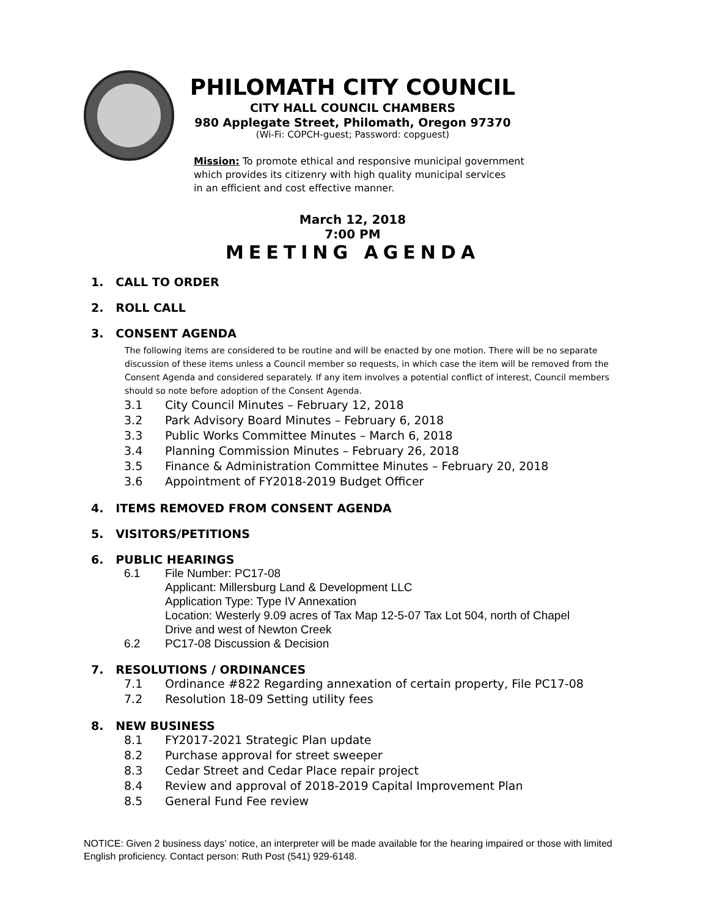PHILOMATH CITY COUNCIL
CITY HALL COUNCIL CHAMBERS
980 Applegate Street, Philomath, Oregon 97370
(Wi-Fi: COPCH-guest; Password: copguest)
Mission: To promote ethical and responsive municipal government
which provides its citizenry with high quality municipal services
in an efficient and cost effective manner.
March 12, 2018
7:00 PM
MEETING AGENDA
1. CALL TO ORDER
2. ROLL CALL
3. CONSENT AGENDA
The following items are considered to be routine and will be enacted by one motion. There will be no separate discussion of these items unless a Council member so requests, in which case the item will be removed from the Consent Agenda and considered separately. If any item involves a potential conflict of interest, Council members should so note before adoption of the Consent Agenda.
3.1 City Council Minutes – February 12, 2018
3.2 Park Advisory Board Minutes – February 6, 2018
3.3 Public Works Committee Minutes – March 6, 2018
3.4 Planning Commission Minutes – February 26, 2018
3.5 Finance & Administration Committee Minutes – February 20, 2018
3.6 Appointment of FY2018-2019 Budget Officer
4. ITEMS REMOVED FROM CONSENT AGENDA
5. VISITORS/PETITIONS
6. PUBLIC HEARINGS
6.1 File Number: PC17-08
Applicant: Millersburg Land & Development LLC
Application Type: Type IV Annexation
Location: Westerly 9.09 acres of Tax Map 12-5-07 Tax Lot 504, north of Chapel
Drive and west of Newton Creek
6.2 PC17-08 Discussion & Decision
7. RESOLUTIONS / ORDINANCES
7.1 Ordinance #822 Regarding annexation of certain property, File PC17-08
7.2 Resolution 18-09 Setting utility fees
8. NEW BUSINESS
8.1 FY2017-2021 Strategic Plan update
8.2 Purchase approval for street sweeper
8.3 Cedar Street and Cedar Place repair project
8.4 Review and approval of 2018-2019 Capital Improvement Plan
8.5 General Fund Fee review
NOTICE: Given 2 business days’ notice, an interpreter will be made available for the hearing impaired or those with limited English proficiency. Contact person: Ruth Post (541) 929-6148.